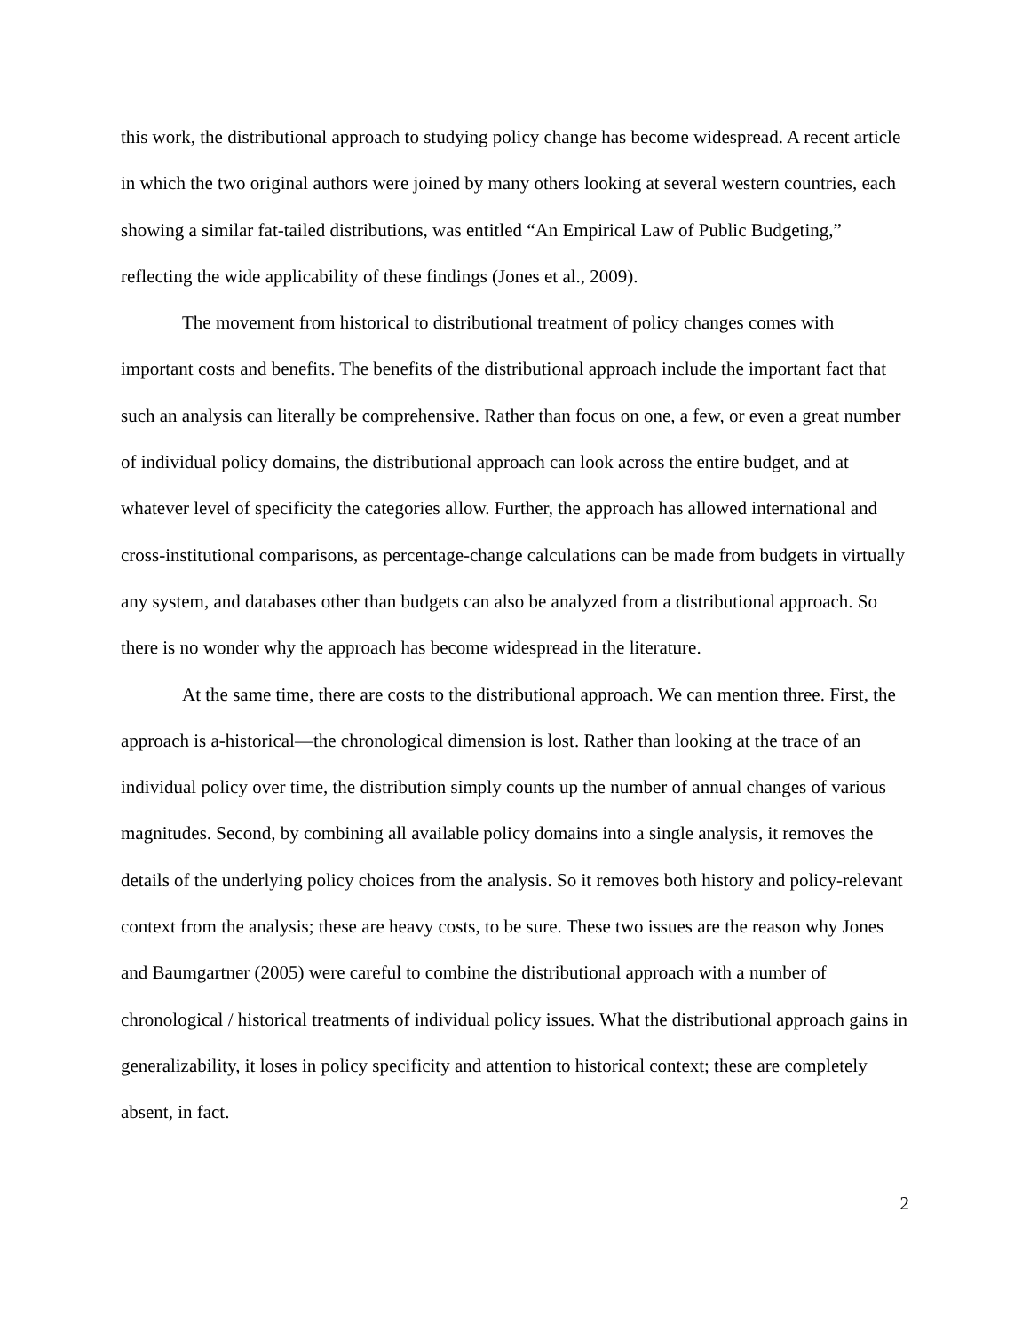this work, the distributional approach to studying policy change has become widespread. A recent article in which the two original authors were joined by many others looking at several western countries, each showing a similar fat-tailed distributions, was entitled “An Empirical Law of Public Budgeting,” reflecting the wide applicability of these findings (Jones et al., 2009).
The movement from historical to distributional treatment of policy changes comes with important costs and benefits. The benefits of the distributional approach include the important fact that such an analysis can literally be comprehensive. Rather than focus on one, a few, or even a great number of individual policy domains, the distributional approach can look across the entire budget, and at whatever level of specificity the categories allow. Further, the approach has allowed international and cross-institutional comparisons, as percentage-change calculations can be made from budgets in virtually any system, and databases other than budgets can also be analyzed from a distributional approach. So there is no wonder why the approach has become widespread in the literature.
At the same time, there are costs to the distributional approach. We can mention three. First, the approach is a-historical—the chronological dimension is lost. Rather than looking at the trace of an individual policy over time, the distribution simply counts up the number of annual changes of various magnitudes. Second, by combining all available policy domains into a single analysis, it removes the details of the underlying policy choices from the analysis. So it removes both history and policy-relevant context from the analysis; these are heavy costs, to be sure. These two issues are the reason why Jones and Baumgartner (2005) were careful to combine the distributional approach with a number of chronological / historical treatments of individual policy issues. What the distributional approach gains in generalizability, it loses in policy specificity and attention to historical context; these are completely absent, in fact.
2